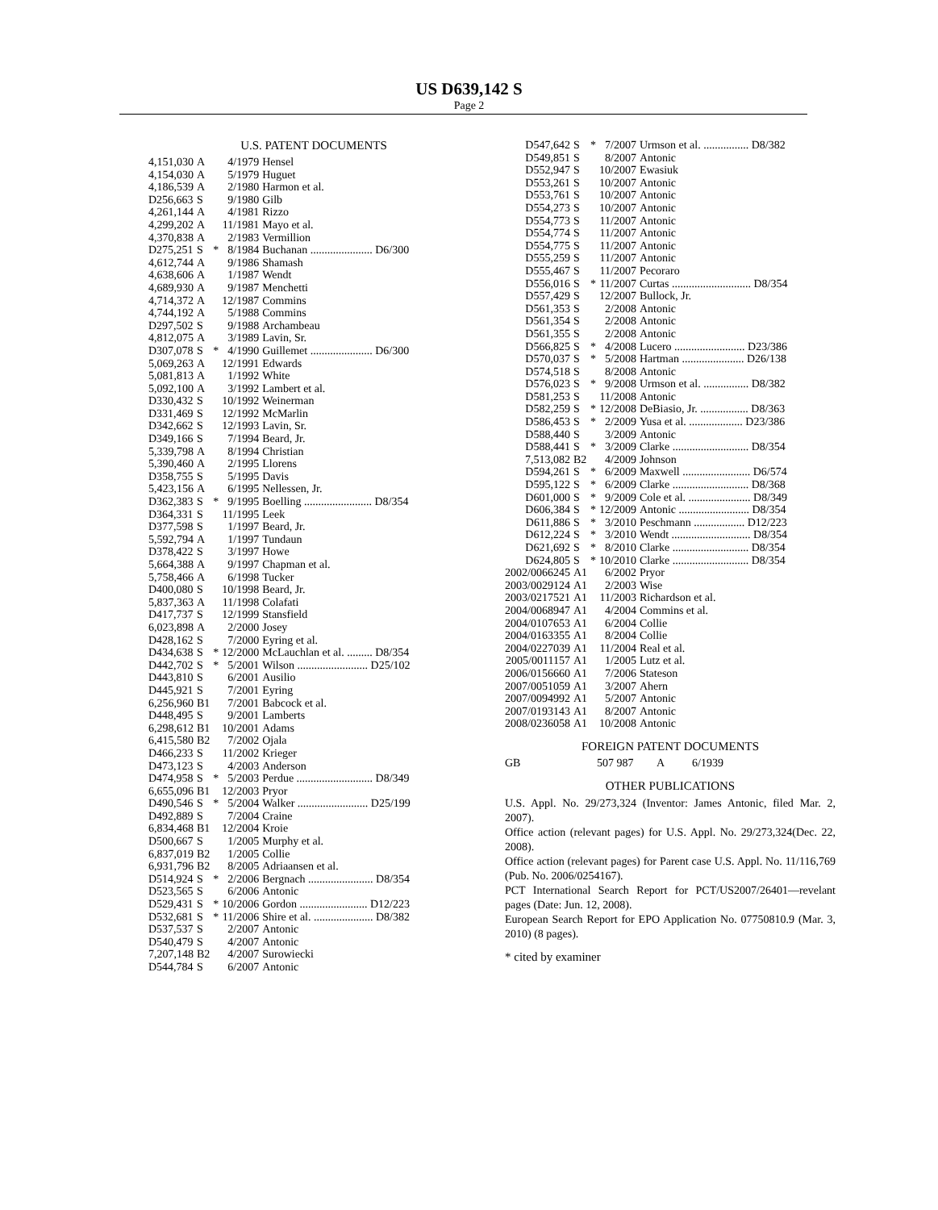US D639,142 S
Page 2
U.S. PATENT DOCUMENTS
| 4,151,030 | A | | 4/1979 | Hensel |
| 4,154,030 | A | | 5/1979 | Huguet |
| 4,186,539 | A | | 2/1980 | Harmon et al. |
| D256,663 | S | | 9/1980 | Gilb |
| 4,261,144 | A | | 4/1981 | Rizzo |
| 4,299,202 | A | | 11/1981 | Mayo et al. |
| 4,370,838 | A | | 2/1983 | Vermillion |
| D275,251 | S | * | 8/1984 | Buchanan ...................... D6/300 |
| 4,612,744 | A | | 9/1986 | Shamash |
| 4,638,606 | A | | 1/1987 | Wendt |
| 4,689,930 | A | | 9/1987 | Menchetti |
| 4,714,372 | A | | 12/1987 | Commins |
| 4,744,192 | A | | 5/1988 | Commins |
| D297,502 | S | | 9/1988 | Archambeau |
| 4,812,075 | A | | 3/1989 | Lavin, Sr. |
| D307,078 | S | * | 4/1990 | Guillemet ...................... D6/300 |
| 5,069,263 | A | | 12/1991 | Edwards |
| 5,081,813 | A | | 1/1992 | White |
| 5,092,100 | A | | 3/1992 | Lambert et al. |
| D330,432 | S | | 10/1992 | Weinerman |
| D331,469 | S | | 12/1992 | McMarlin |
| D342,662 | S | | 12/1993 | Lavin, Sr. |
| D349,166 | S | | 7/1994 | Beard, Jr. |
| 5,339,798 | A | | 8/1994 | Christian |
| 5,390,460 | A | | 2/1995 | Llorens |
| D358,755 | S | | 5/1995 | Davis |
| 5,423,156 | A | | 6/1995 | Nellessen, Jr. |
| D362,383 | S | * | 9/1995 | Boelling ........................ D8/354 |
| D364,331 | S | | 11/1995 | Leek |
| D377,598 | S | | 1/1997 | Beard, Jr. |
| 5,592,794 | A | | 1/1997 | Tundaun |
| D378,422 | S | | 3/1997 | Howe |
| 5,664,388 | A | | 9/1997 | Chapman et al. |
| 5,758,466 | A | | 6/1998 | Tucker |
| D400,080 | S | | 10/1998 | Beard, Jr. |
| 5,837,363 | A | | 11/1998 | Colafati |
| D417,737 | S | | 12/1999 | Stansfield |
| 6,023,898 | A | | 2/2000 | Josey |
| D428,162 | S | | 7/2000 | Eyring et al. |
| D434,638 | S | * | 12/2000 | McLauchlan et al. ......... D8/354 |
| D442,702 | S | * | 5/2001 | Wilson ......................... D25/102 |
| D443,810 | S | | 6/2001 | Ausilio |
| D445,921 | S | | 7/2001 | Eyring |
| 6,256,960 | B1 | | 7/2001 | Babcock et al. |
| D448,495 | S | | 9/2001 | Lamberts |
| 6,298,612 | B1 | | 10/2001 | Adams |
| 6,415,580 | B2 | | 7/2002 | Ojala |
| D466,233 | S | | 11/2002 | Krieger |
| D473,123 | S | | 4/2003 | Anderson |
| D474,958 | S | * | 5/2003 | Perdue ........................... D8/349 |
| 6,655,096 | B1 | | 12/2003 | Pryor |
| D490,546 | S | * | 5/2004 | Walker ......................... D25/199 |
| D492,889 | S | | 7/2004 | Craine |
| 6,834,468 | B1 | | 12/2004 | Kroie |
| D500,667 | S | | 1/2005 | Murphy et al. |
| 6,837,019 | B2 | | 1/2005 | Collie |
| 6,931,796 | B2 | | 8/2005 | Adriaansen et al. |
| D514,924 | S | * | 2/2006 | Bergnach ....................... D8/354 |
| D523,565 | S | | 6/2006 | Antonic |
| D529,431 | S | * | 10/2006 | Gordon ........................ D12/223 |
| D532,681 | S | * | 11/2006 | Shire et al. ..................... D8/382 |
| D537,537 | S | | 2/2007 | Antonic |
| D540,479 | S | | 4/2007 | Antonic |
| 7,207,148 | B2 | | 4/2007 | Surowiecki |
| D544,784 | S | | 6/2007 | Antonic |
| D547,642 | S | * | 7/2007 | Urmson et al. ................ D8/382 |
| D549,851 | S | | 8/2007 | Antonic |
| D552,947 | S | | 10/2007 | Ewasiuk |
| D553,261 | S | | 10/2007 | Antonic |
| D553,761 | S | | 10/2007 | Antonic |
| D554,273 | S | | 10/2007 | Antonic |
| D554,773 | S | | 11/2007 | Antonic |
| D554,774 | S | | 11/2007 | Antonic |
| D554,775 | S | | 11/2007 | Antonic |
| D555,259 | S | | 11/2007 | Antonic |
| D555,467 | S | | 11/2007 | Pecoraro |
| D556,016 | S | * | 11/2007 | Curtas ............................ D8/354 |
| D557,429 | S | | 12/2007 | Bullock, Jr. |
| D561,353 | S | | 2/2008 | Antonic |
| D561,354 | S | | 2/2008 | Antonic |
| D561,355 | S | | 2/2008 | Antonic |
| D566,825 | S | * | 4/2008 | Lucero ......................... D23/386 |
| D570,037 | S | * | 5/2008 | Hartman ...................... D26/138 |
| D574,518 | S | | 8/2008 | Antonic |
| D576,023 | S | * | 9/2008 | Urmson et al. ................ D8/382 |
| D581,253 | S | | 11/2008 | Antonic |
| D582,259 | S | * | 12/2008 | DeBiasio, Jr. ................. D8/363 |
| D586,453 | S | * | 2/2009 | Yusa et al. ................... D23/386 |
| D588,440 | S | | 3/2009 | Antonic |
| D588,441 | S | * | 3/2009 | Clarke ........................... D8/354 |
| 7,513,082 | B2 | | 4/2009 | Johnson |
| D594,261 | S | * | 6/2009 | Maxwell ........................ D6/574 |
| D595,122 | S | * | 6/2009 | Clarke ........................... D8/368 |
| D601,000 | S | * | 9/2009 | Cole et al. ...................... D8/349 |
| D606,384 | S | * | 12/2009 | Antonic ......................... D8/354 |
| D611,886 | S | * | 3/2010 | Peschmann .................. D12/223 |
| D612,224 | S | * | 3/2010 | Wendt ............................ D8/354 |
| D621,692 | S | * | 8/2010 | Clarke ........................... D8/354 |
| D624,805 | S | * | 10/2010 | Clarke ........................... D8/354 |
| 2002/0066245 | A1 | | 6/2002 | Pryor |
| 2003/0029124 | A1 | | 2/2003 | Wise |
| 2003/0217521 | A1 | | 11/2003 | Richardson et al. |
| 2004/0068947 | A1 | | 4/2004 | Commins et al. |
| 2004/0107653 | A1 | | 6/2004 | Collie |
| 2004/0163355 | A1 | | 8/2004 | Collie |
| 2004/0227039 | A1 | | 11/2004 | Real et al. |
| 2005/0011157 | A1 | | 1/2005 | Lutz et al. |
| 2006/0156660 | A1 | | 7/2006 | Stateson |
| 2007/0051059 | A1 | | 3/2007 | Ahern |
| 2007/0094992 | A1 | | 5/2007 | Antonic |
| 2007/0193143 | A1 | | 8/2007 | Antonic |
| 2008/0236058 | A1 | | 10/2008 | Antonic |
FOREIGN PATENT DOCUMENTS
| GB | 507 987 | A | 6/1939 |
OTHER PUBLICATIONS
U.S. Appl. No. 29/273,324 (Inventor: James Antonic, filed Mar. 2, 2007).
Office action (relevant pages) for U.S. Appl. No. 29/273,324(Dec. 22, 2008).
Office action (relevant pages) for Parent case U.S. Appl. No. 11/116,769 (Pub. No. 2006/0254167).
PCT International Search Report for PCT/US2007/26401—revelant pages (Date: Jun. 12, 2008).
European Search Report for EPO Application No. 07750810.9 (Mar. 3, 2010) (8 pages).
* cited by examiner